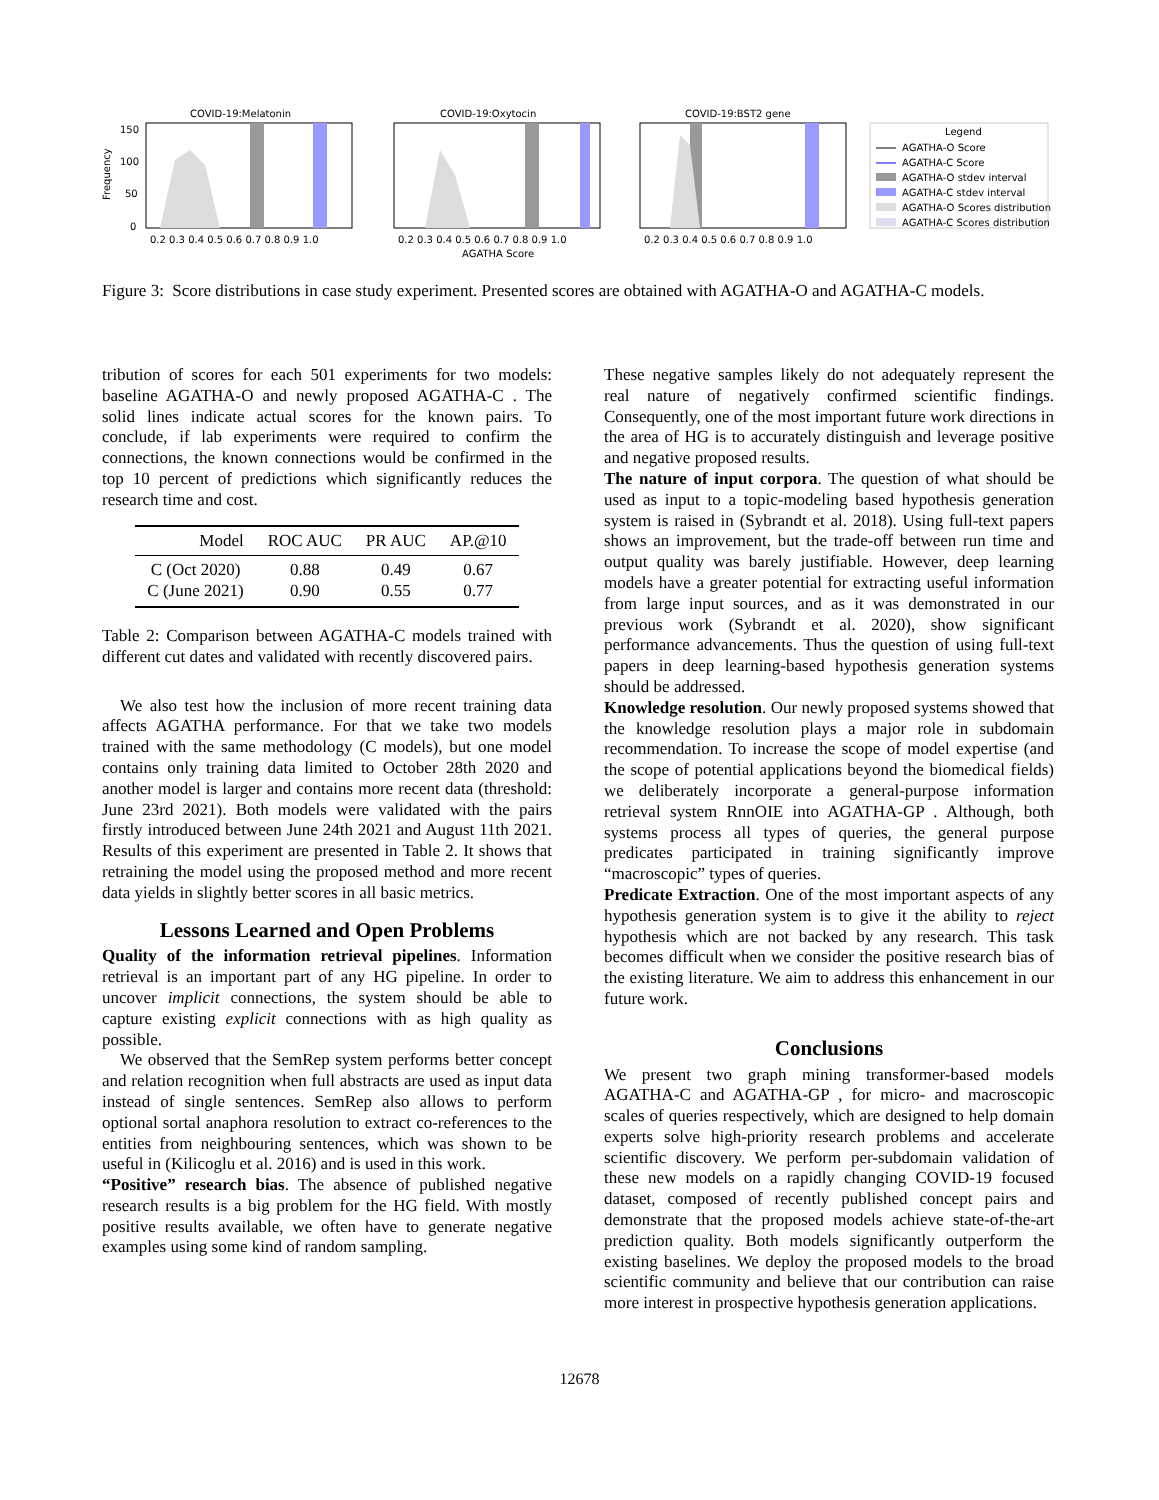COVID-19:Melatonin
COVID-19:Oxytocin
COVID-19:BST2 gene
150
100
50
0
Frequency
0.2 0.3 0.4 0.5 0.6 0.7 0.8 0.9 1.0
0.2 0.3 0.4 0.5 0.6 0.7 0.8 0.9 1.0
0.2 0.3 0.4 0.5 0.6 0.7 0.8 0.9 1.0
AGATHA Score
Legend
AGATHA-O Score
AGATHA-C Score
AGATHA-O stdev interval
AGATHA-C stdev interval
AGATHA-O Scores distribution
AGATHA-C Scores distribution
Figure 3: Score distributions in case study experiment. Presented scores are obtained with AGATHA-O and AGATHA-C models.
tribution of scores for each 501 experiments for two models: baseline AGATHA-O and newly proposed AGATHA-C . The solid lines indicate actual scores for the known pairs. To conclude, if lab experiments were required to confirm the connections, the known connections would be confirmed in the top 10 percent of predictions which significantly reduces the research time and cost.
| Model | ROC AUC | PR AUC | AP.@10 |
| --- | --- | --- | --- |
| C (Oct 2020) | 0.88 | 0.49 | 0.67 |
| C (June 2021) | 0.90 | 0.55 | 0.77 |
Table 2: Comparison between AGATHA-C models trained with different cut dates and validated with recently discovered pairs.
We also test how the inclusion of more recent training data affects AGATHA performance. For that we take two models trained with the same methodology (C models), but one model contains only training data limited to October 28th 2020 and another model is larger and contains more recent data (threshold: June 23rd 2021). Both models were validated with the pairs firstly introduced between June 24th 2021 and August 11th 2021. Results of this experiment are presented in Table 2. It shows that retraining the model using the proposed method and more recent data yields in slightly better scores in all basic metrics.
Lessons Learned and Open Problems
Quality of the information retrieval pipelines. Information retrieval is an important part of any HG pipeline. In order to uncover implicit connections, the system should be able to capture existing explicit connections with as high quality as possible.
We observed that the SemRep system performs better concept and relation recognition when full abstracts are used as input data instead of single sentences. SemRep also allows to perform optional sortal anaphora resolution to extract co-references to the entities from neighbouring sentences, which was shown to be useful in (Kilicoglu et al. 2016) and is used in this work.
“Positive” research bias. The absence of published negative research results is a big problem for the HG field. With mostly positive results available, we often have to generate negative examples using some kind of random sampling.
These negative samples likely do not adequately represent the real nature of negatively confirmed scientific findings. Consequently, one of the most important future work directions in the area of HG is to accurately distinguish and leverage positive and negative proposed results.
The nature of input corpora. The question of what should be used as input to a topic-modeling based hypothesis generation system is raised in (Sybrandt et al. 2018). Using full-text papers shows an improvement, but the trade-off between run time and output quality was barely justifiable. However, deep learning models have a greater potential for extracting useful information from large input sources, and as it was demonstrated in our previous work (Sybrandt et al. 2020), show significant performance advancements. Thus the question of using full-text papers in deep learning-based hypothesis generation systems should be addressed.
Knowledge resolution. Our newly proposed systems showed that the knowledge resolution plays a major role in subdomain recommendation. To increase the scope of model expertise (and the scope of potential applications beyond the biomedical fields) we deliberately incorporate a general-purpose information retrieval system RnnOIE into AGATHA-GP . Although, both systems process all types of queries, the general purpose predicates participated in training significantly improve “macroscopic” types of queries.
Predicate Extraction. One of the most important aspects of any hypothesis generation system is to give it the ability to reject hypothesis which are not backed by any research. This task becomes difficult when we consider the positive research bias of the existing literature. We aim to address this enhancement in our future work.
Conclusions
We present two graph mining transformer-based models AGATHA-C and AGATHA-GP , for micro- and macroscopic scales of queries respectively, which are designed to help domain experts solve high-priority research problems and accelerate scientific discovery. We perform per-subdomain validation of these new models on a rapidly changing COVID-19 focused dataset, composed of recently published concept pairs and demonstrate that the proposed models achieve state-of-the-art prediction quality. Both models significantly outperform the existing baselines. We deploy the proposed models to the broad scientific community and believe that our contribution can raise more interest in prospective hypothesis generation applications.
12678